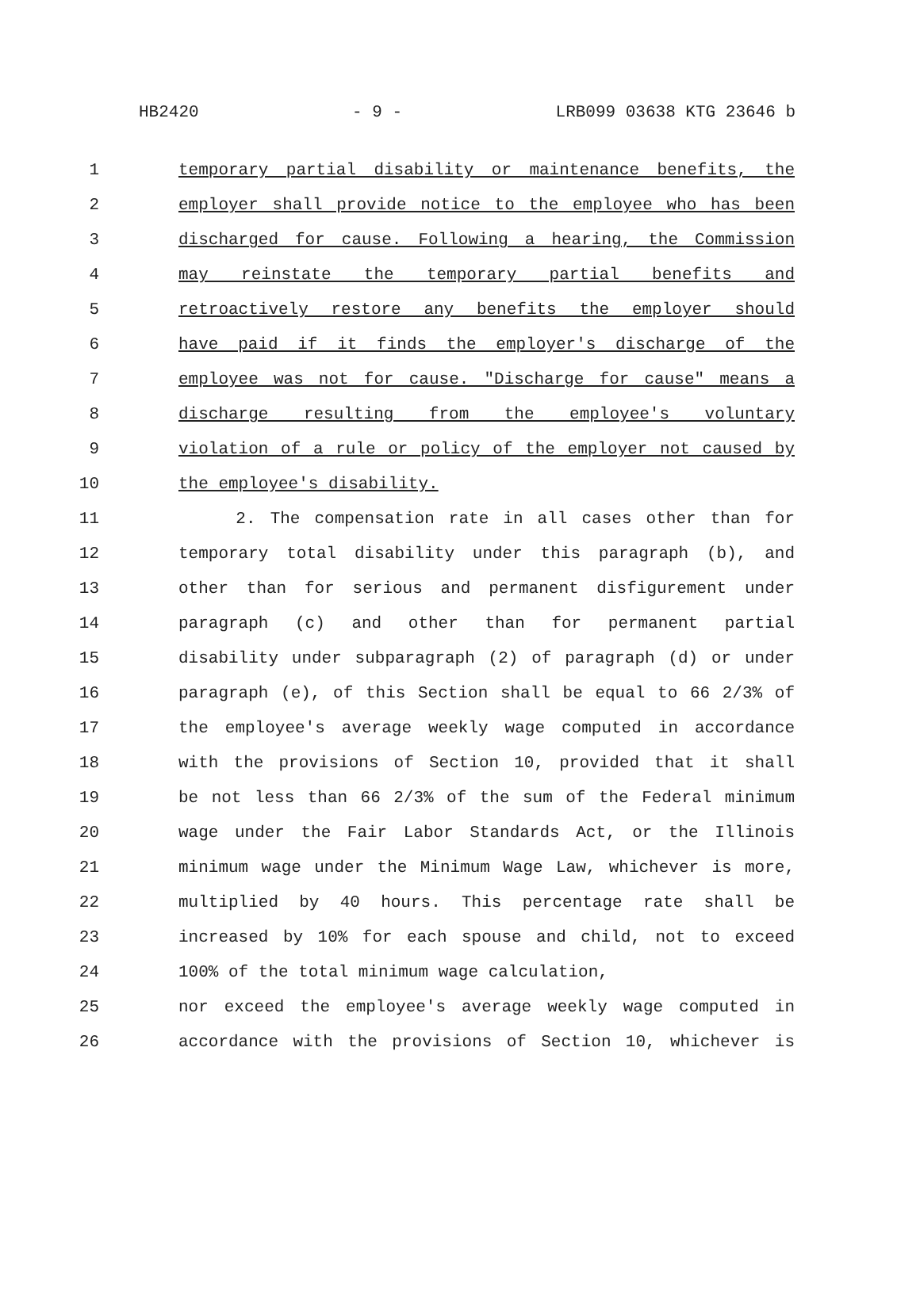HB2420 - 9 - LRB099 03638 KTG 23646 b
1 temporary partial disability or maintenance benefits, the
2 employer shall provide notice to the employee who has been
3 discharged for cause. Following a hearing, the Commission
4 may reinstate the temporary partial benefits and
5 retroactively restore any benefits the employer should
6 have paid if it finds the employer's discharge of the
7 employee was not for cause. "Discharge for cause" means a
8 discharge resulting from the employee's voluntary
9 violation of a rule or policy of the employer not caused by
10 the employee's disability.
11 2. The compensation rate in all cases other than for
12 temporary total disability under this paragraph (b), and
13 other than for serious and permanent disfigurement under
14 paragraph (c) and other than for permanent partial
15 disability under subparagraph (2) of paragraph (d) or under
16 paragraph (e), of this Section shall be equal to 66 2/3% of
17 the employee's average weekly wage computed in accordance
18 with the provisions of Section 10, provided that it shall
19 be not less than 66 2/3% of the sum of the Federal minimum
20 wage under the Fair Labor Standards Act, or the Illinois
21 minimum wage under the Minimum Wage Law, whichever is more,
22 multiplied by 40 hours. This percentage rate shall be
23 increased by 10% for each spouse and child, not to exceed
24 100% of the total minimum wage calculation,
25 nor exceed the employee's average weekly wage computed in
26 accordance with the provisions of Section 10, whichever is